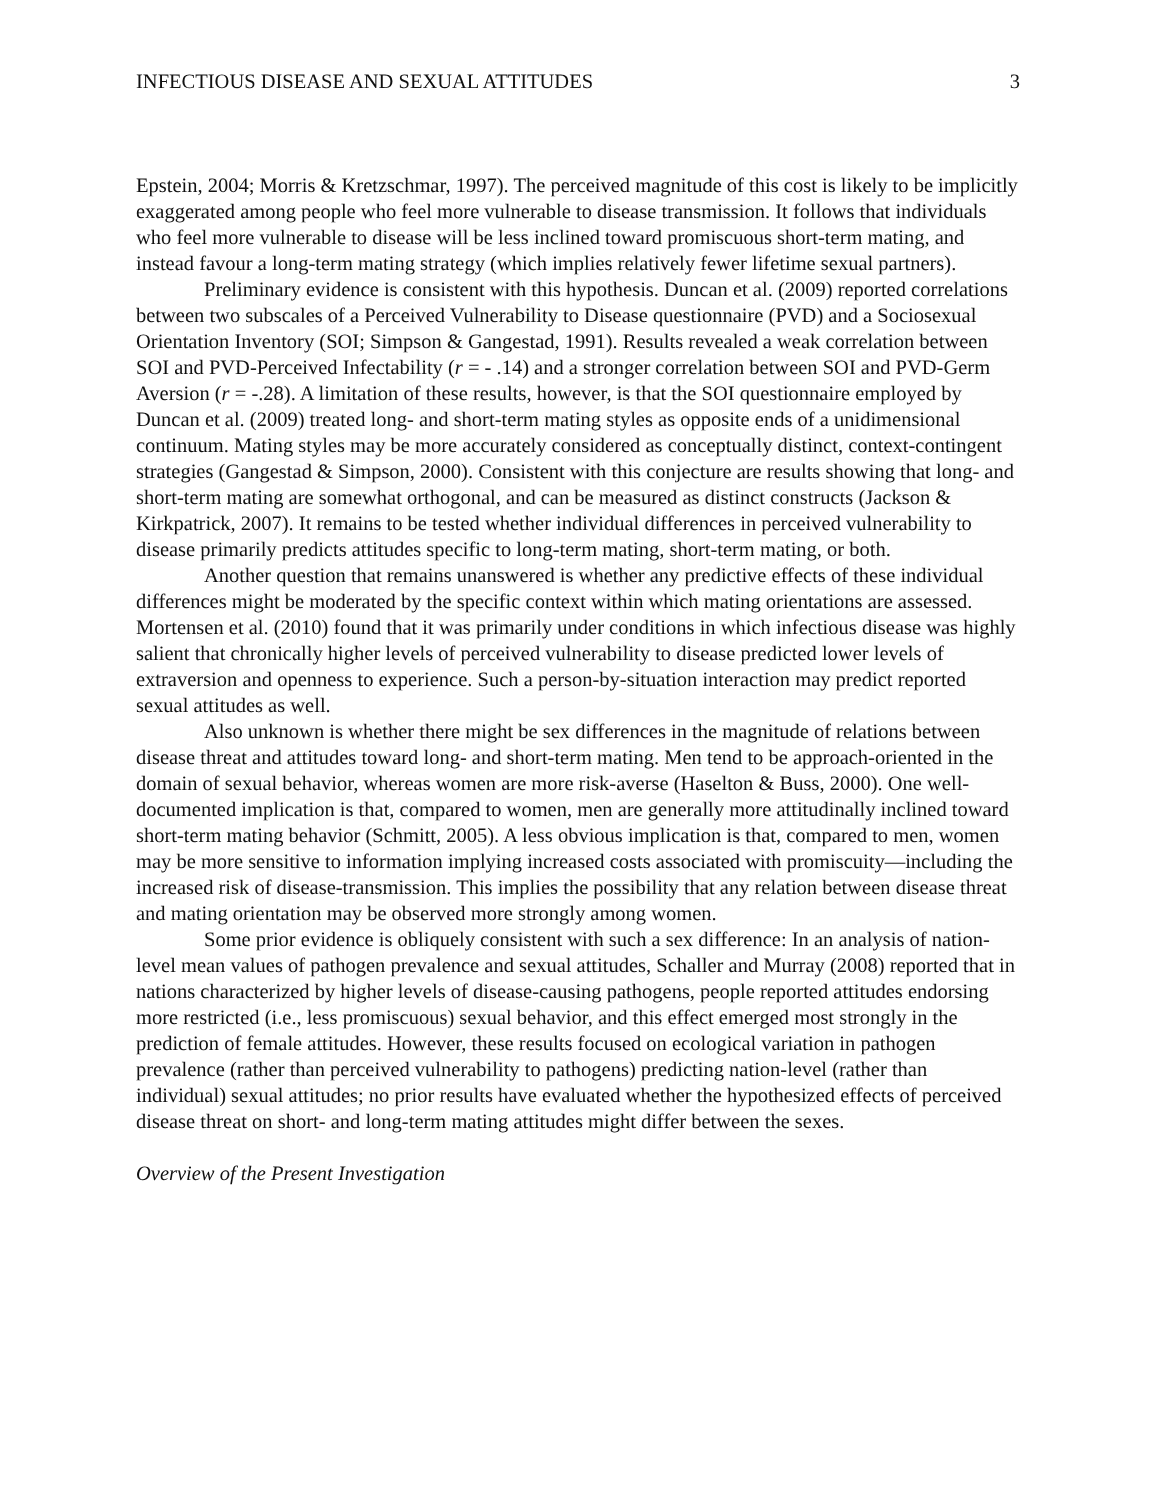INFECTIOUS DISEASE AND SEXUAL ATTITUDES 3
Epstein, 2004; Morris & Kretzschmar, 1997). The perceived magnitude of this cost is likely to be implicitly exaggerated among people who feel more vulnerable to disease transmission. It follows that individuals who feel more vulnerable to disease will be less inclined toward promiscuous short-term mating, and instead favour a long-term mating strategy (which implies relatively fewer lifetime sexual partners).
Preliminary evidence is consistent with this hypothesis. Duncan et al. (2009) reported correlations between two subscales of a Perceived Vulnerability to Disease questionnaire (PVD) and a Sociosexual Orientation Inventory (SOI; Simpson & Gangestad, 1991). Results revealed a weak correlation between SOI and PVD-Perceived Infectability (r = - .14) and a stronger correlation between SOI and PVD-Germ Aversion (r = -.28). A limitation of these results, however, is that the SOI questionnaire employed by Duncan et al. (2009) treated long- and short-term mating styles as opposite ends of a unidimensional continuum. Mating styles may be more accurately considered as conceptually distinct, context-contingent strategies (Gangestad & Simpson, 2000). Consistent with this conjecture are results showing that long- and short-term mating are somewhat orthogonal, and can be measured as distinct constructs (Jackson & Kirkpatrick, 2007). It remains to be tested whether individual differences in perceived vulnerability to disease primarily predicts attitudes specific to long-term mating, short-term mating, or both.
Another question that remains unanswered is whether any predictive effects of these individual differences might be moderated by the specific context within which mating orientations are assessed. Mortensen et al. (2010) found that it was primarily under conditions in which infectious disease was highly salient that chronically higher levels of perceived vulnerability to disease predicted lower levels of extraversion and openness to experience. Such a person-by-situation interaction may predict reported sexual attitudes as well.
Also unknown is whether there might be sex differences in the magnitude of relations between disease threat and attitudes toward long- and short-term mating. Men tend to be approach-oriented in the domain of sexual behavior, whereas women are more risk-averse (Haselton & Buss, 2000). One well-documented implication is that, compared to women, men are generally more attitudinally inclined toward short-term mating behavior (Schmitt, 2005). A less obvious implication is that, compared to men, women may be more sensitive to information implying increased costs associated with promiscuity—including the increased risk of disease-transmission. This implies the possibility that any relation between disease threat and mating orientation may be observed more strongly among women.
Some prior evidence is obliquely consistent with such a sex difference: In an analysis of nation-level mean values of pathogen prevalence and sexual attitudes, Schaller and Murray (2008) reported that in nations characterized by higher levels of disease-causing pathogens, people reported attitudes endorsing more restricted (i.e., less promiscuous) sexual behavior, and this effect emerged most strongly in the prediction of female attitudes. However, these results focused on ecological variation in pathogen prevalence (rather than perceived vulnerability to pathogens) predicting nation-level (rather than individual) sexual attitudes; no prior results have evaluated whether the hypothesized effects of perceived disease threat on short- and long-term mating attitudes might differ between the sexes.
Overview of the Present Investigation